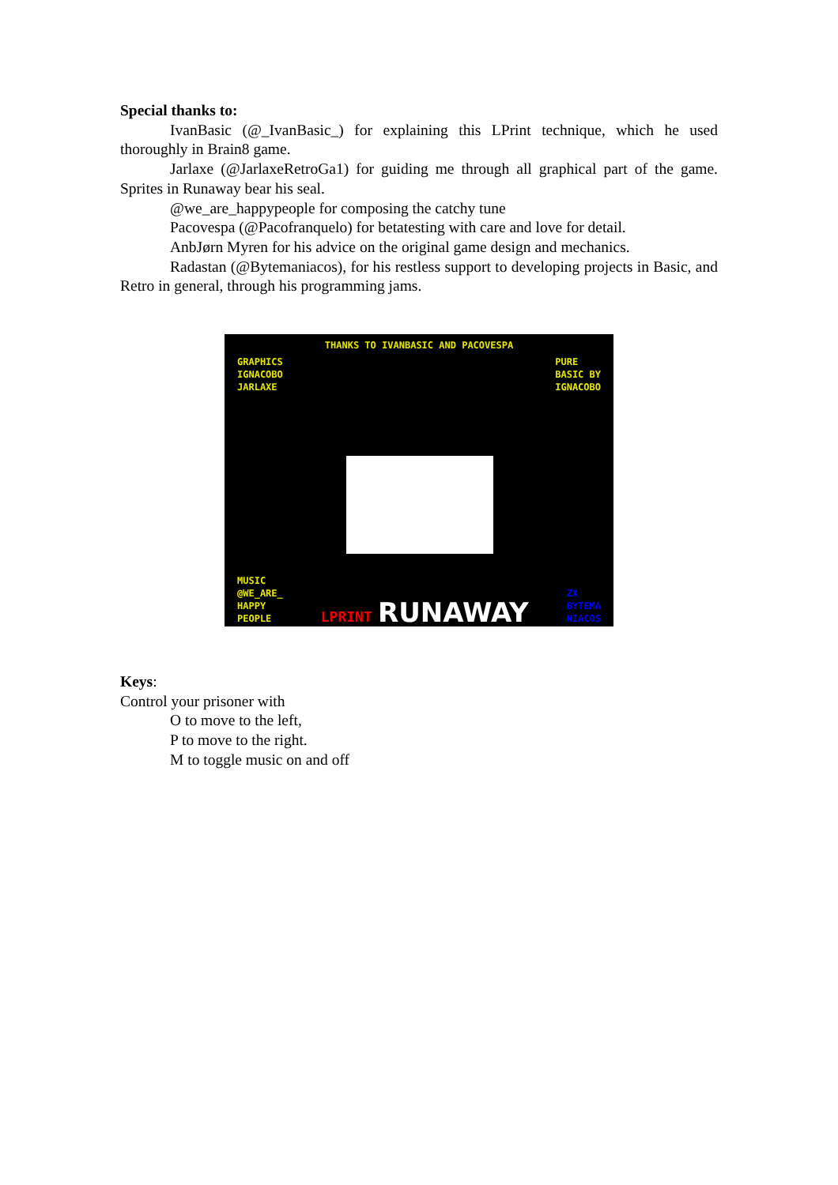Special thanks to:
IvanBasic (@_IvanBasic_) for explaining this LPrint technique, which he used thoroughly in Brain8 game.
Jarlaxe (@JarlaxeRetroGa1) for guiding me through all graphical part of the game. Sprites in Runaway bear his seal.
@we_are_happypeople for composing the catchy tune
Pacovespa (@Pacofranquelo) for betatesting with care and love for detail.
AnbJørn Myren for his advice on the original game design and mechanics.
Radastan (@Bytemaniacos), for his restless support to developing projects in Basic, and Retro in general, through his programming jams.
THANKS TO IVANBASIC AND PACOVESPA
GRAPHICS
IGNACOBO
JARLAXE
PURE
BASIC BY
IGNACOBO
MUSIC
@WE_ARE_
HAPPY
PEOPLE
LPRINT RUNAWAY
ZX
BYTEMA
NIACOS
Keys:
Control your prisoner with
O to move to the left,
P to move to the right.
M to toggle music on and off